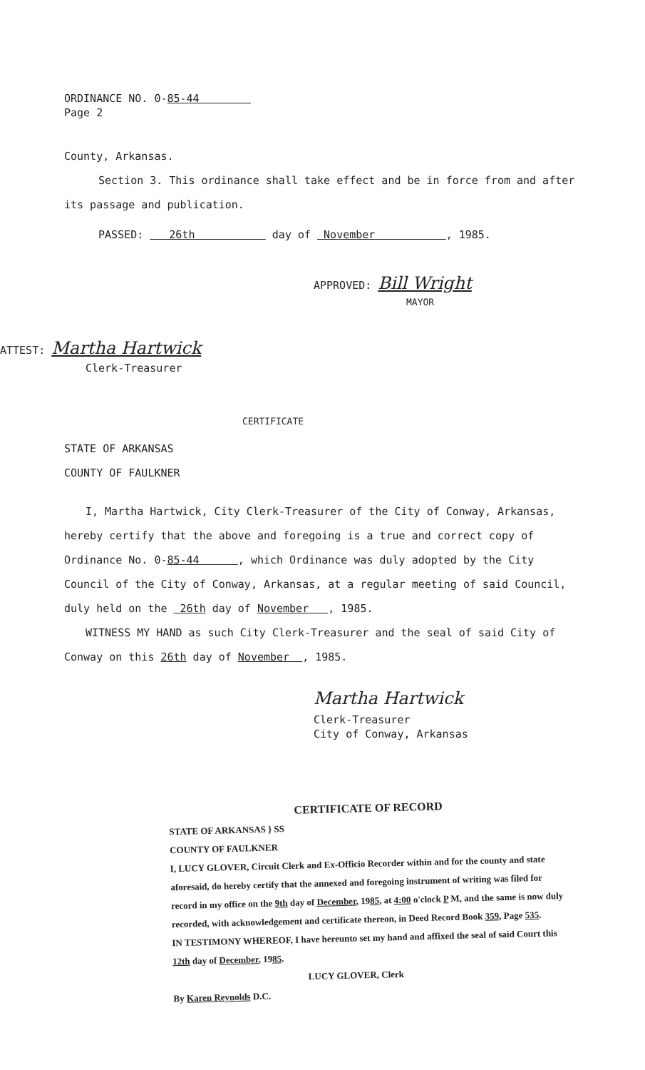ORDINANCE NO. 0-85-44
Page 2
County, Arkansas.
Section 3. This ordinance shall take effect and be in force from and after its passage and publication.
PASSED: 26th day of November , 1985.
APPROVED: Bill Wright
MAYOR
ATTEST: Martha Hartwick
Clerk-Treasurer
CERTIFICATE
STATE OF ARKANSAS
COUNTY OF FAULKNER
I, Martha Hartwick, City Clerk-Treasurer of the City of Conway, Arkansas, hereby certify that the above and foregoing is a true and correct copy of Ordinance No. 0-85-44 , which Ordinance was duly adopted by the City Council of the City of Conway, Arkansas, at a regular meeting of said Council, duly held on the 26th day of November , 1985.
WITNESS MY HAND as such City Clerk-Treasurer and the seal of said City of Conway on this 26th day of November , 1985.
Martha Hartwick
Clerk-Treasurer
City of Conway, Arkansas
CERTIFICATE OF RECORD
STATE OF ARKANSAS } SS
COUNTY OF FAULKNER
I, LUCY GLOVER, Circuit Clerk and Ex-Officio Recorder within and for the county and state aforesaid, do hereby certify that the annexed and foregoing instrument of writing was filed for record in my office on the 9th day of December, 1985, at 4:00 o'clock P M, and the same is now duly recorded, with acknowledgement and certificate thereon, in Deed Record Book 359, Page 535.
IN TESTIMONY WHEREOF, I have hereunto set my hand and affixed the seal of said Court this 12th day of December, 1985.
LUCY GLOVER, Clerk
By Karen Reynolds D.C.